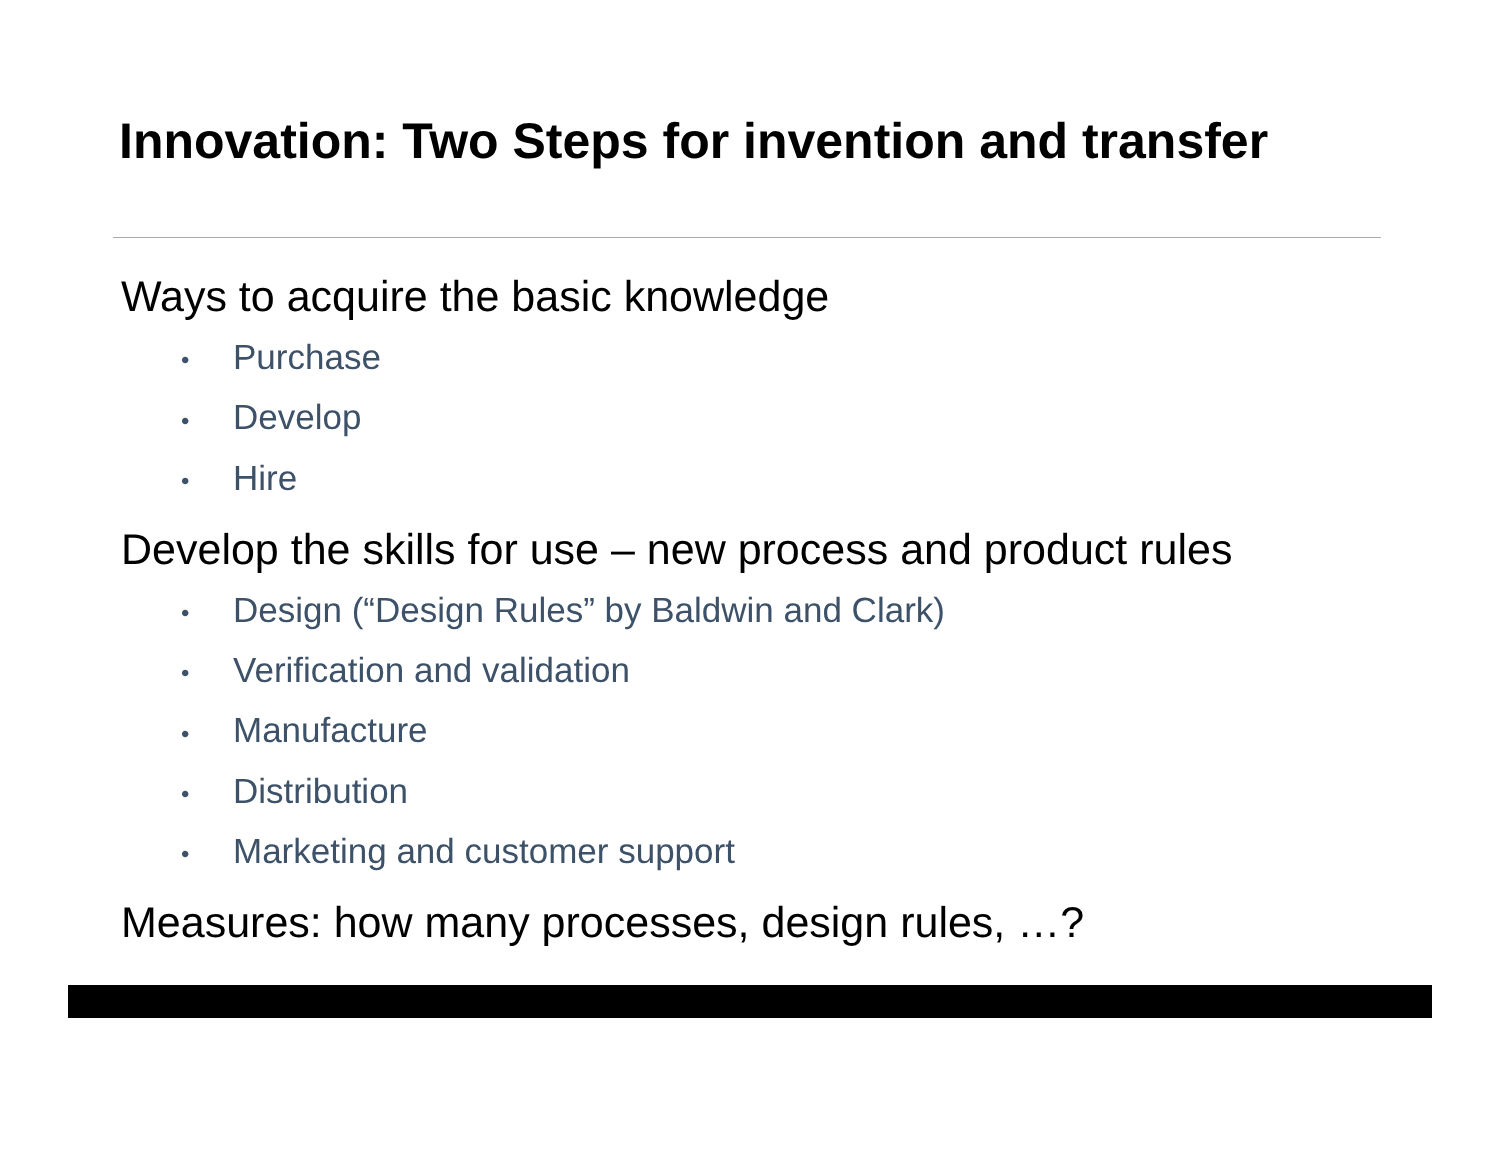Innovation: Two Steps for invention and transfer
Ways to acquire the basic knowledge
• Purchase
• Develop
• Hire
Develop the skills for use – new process and product rules
• Design (“Design Rules” by Baldwin and Clark)
• Verification and validation
• Manufacture
• Distribution
• Marketing and customer support
Measures: how many processes, design rules, …?